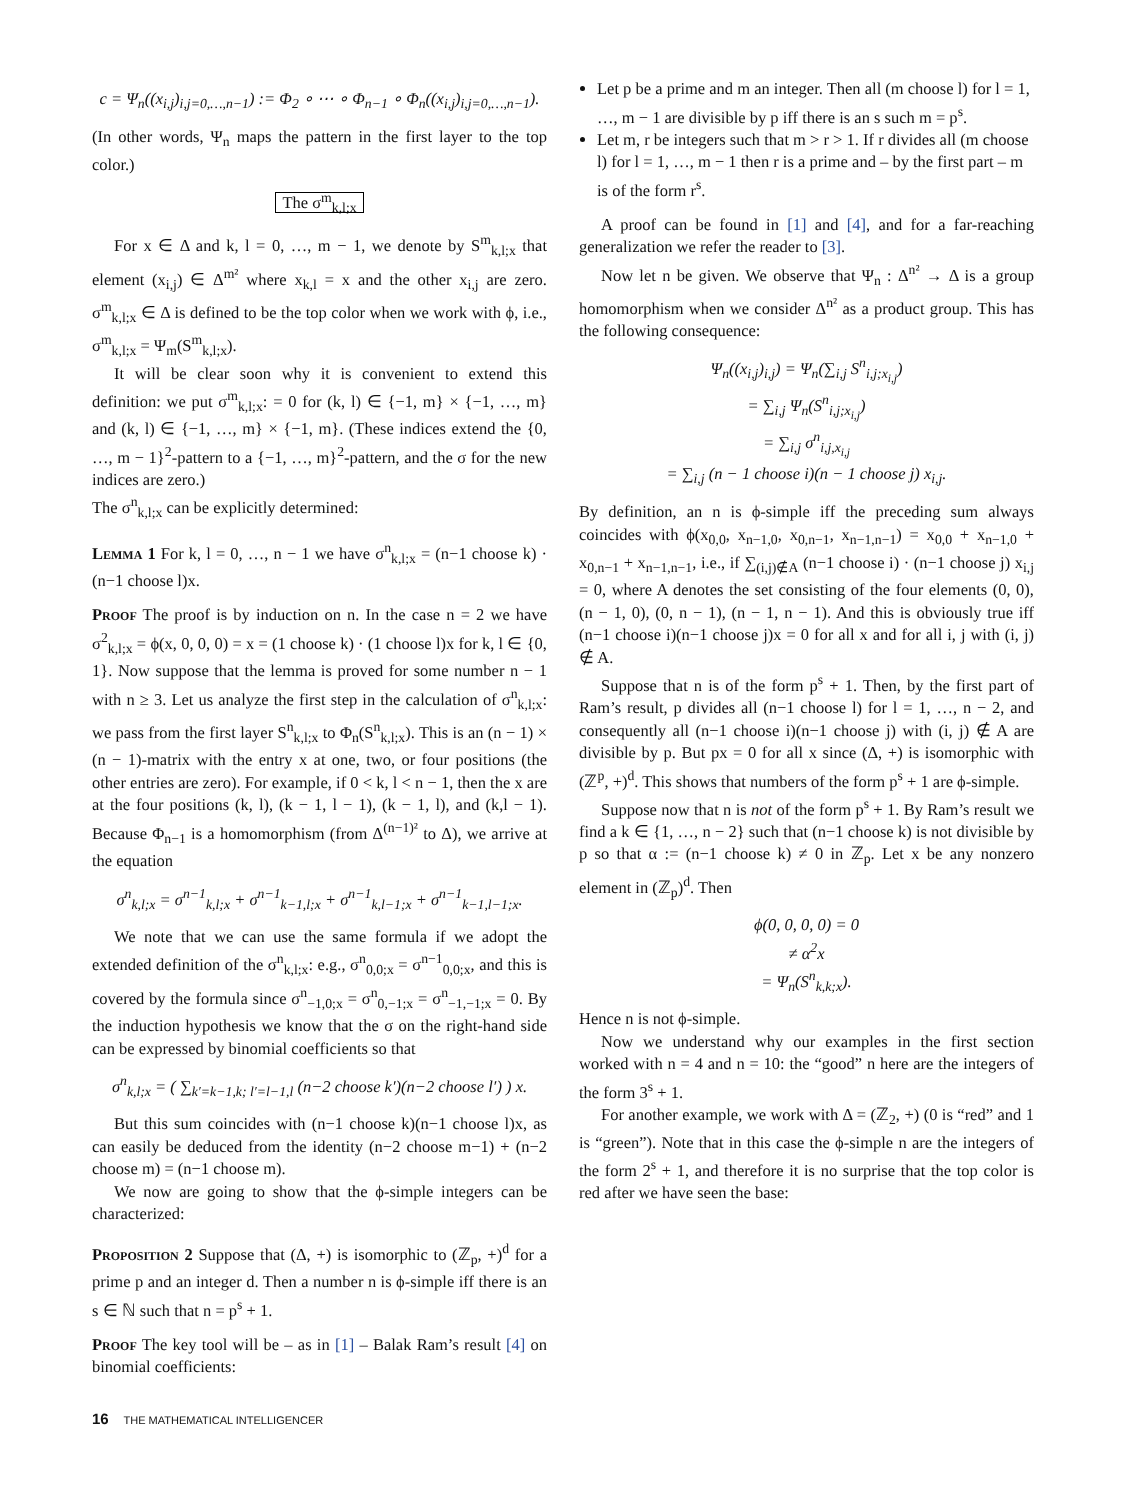c = Ψ<sub>n</sub>((x<sub>i,j</sub>)<sub>i,j=0,…,n−1</sub>) := Φ<sub>2</sub> ∘ ⋯ ∘ Φ<sub>n−1</sub> ∘ Φ<sub>n</sub>((x<sub>i,j</sub>)<sub>i,j=0,…,n−1</sub>).
(In other words, Ψ<sub>n</sub> maps the pattern in the first layer to the top color.)
The σ<sup>m</sup><sub>k,l;x</sub>
For x ∈ Δ and k, l = 0, …, m − 1, we denote by S<sup>m</sup><sub>k,l;x</sub> that element (x<sub>i,j</sub>) ∈ Δ<sup>m²</sup> where x<sub>k,l</sub> = x and the other x<sub>i,j</sub> are zero. σ<sup>m</sup><sub>k,l;x</sub> ∈ Δ is defined to be the top color when we work with ϕ, i.e., σ<sup>m</sup><sub>k,l;x</sub> = Ψ<sub>m</sub>(S<sup>m</sup><sub>k,l;x</sub>).
It will be clear soon why it is convenient to extend this definition: we put σ<sup>m</sup><sub>k,l;x</sub>: = 0 for (k, l) ∈ {−1, m} × {−1, …, m} and (k, l) ∈ {−1, …, m} × {−1, m}. (These indices extend the {0, …, m − 1}<sup>2</sup>-pattern to a {−1, …, m}<sup>2</sup>-pattern, and the σ for the new indices are zero.)
The σ<sup>n</sup><sub>k,l;x</sub> can be explicitly determined:
Lemma 1 For k, l = 0, …, n − 1 we have σ<sup>n</sup><sub>k,l;x</sub> = (n−1 choose k) · (n−1 choose l)x.
Proof The proof is by induction on n. In the case n = 2 we have σ<sup>2</sup><sub>k,l;x</sub> = ϕ(x, 0, 0, 0) = x = (1 choose k) · (1 choose l)x for k, l ∈ {0, 1}. Now suppose that the lemma is proved for some number n − 1 with n ≥ 3. Let us analyze the first step in the calculation of σ<sup>n</sup><sub>k,l;x</sub>: we pass from the first layer S<sup>n</sup><sub>k,l;x</sub> to Φ<sub>n</sub>(S<sup>n</sup><sub>k,l;x</sub>). This is an (n − 1) × (n − 1)-matrix with the entry x at one, two, or four positions (the other entries are zero). For example, if 0 < k, l < n − 1, then the x are at the four positions (k, l), (k − 1, l − 1), (k − 1, l), and (k,l − 1). Because Φ<sub>n−1</sub> is a homomorphism (from Δ<sup>(n−1)²</sup> to Δ), we arrive at the equation
σ<sup>n</sup><sub>k,l;x</sub> = σ<sup>n−1</sup><sub>k,l;x</sub> + σ<sup>n−1</sup><sub>k−1,l;x</sub> + σ<sup>n−1</sup><sub>k,l−1;x</sub> + σ<sup>n−1</sup><sub>k−1,l−1;x</sub>.
We note that we can use the same formula if we adopt the extended definition of the σ<sup>n</sup><sub>k,l;x</sub>: e.g., σ<sup>n</sup><sub>0,0;x</sub> = σ<sup>n−1</sup><sub>0,0;x</sub>, and this is covered by the formula since σ<sup>n</sup><sub>−1,0;x</sub> = σ<sup>n</sup><sub>0,−1;x</sub> = σ<sup>n</sup><sub>−1,−1;x</sub> = 0. By the induction hypothesis we know that the σ on the right-hand side can be expressed by binomial coefficients so that
σ<sup>n</sup><sub>k,l;x</sub> = ( ∑<sub>k′=k−1,k; l′=l−1,l</sub> (n−2 choose k′)(n−2 choose l′) ) x.
But this sum coincides with (n−1 choose k)(n−1 choose l)x, as can easily be deduced from the identity (n−2 choose m−1) + (n−2 choose m) = (n−1 choose m).
We now are going to show that the ϕ-simple integers can be characterized:
Proposition 2 Suppose that (Δ, +) is isomorphic to (ℤ<sub>p</sub>, +)<sup>d</sup> for a prime p and an integer d. Then a number n is ϕ-simple iff there is an s ∈ ℕ such that n = p<sup>s</sup> + 1.
Proof The key tool will be – as in [1] – Balak Ram’s result [4] on binomial coefficients:
Let p be a prime and m an integer. Then all (m choose l) for l = 1, …, m − 1 are divisible by p iff there is an s such m = p<sup>s</sup>.
Let m, r be integers such that m > r > 1. If r divides all (m choose l) for l = 1, …, m − 1 then r is a prime and – by the first part – m is of the form r<sup>s</sup>.
A proof can be found in [1] and [4], and for a far-reaching generalization we refer the reader to [3].
Now let n be given. We observe that Ψ<sub>n</sub> : Δ<sup>n²</sup> → Δ is a group homomorphism when we consider Δ<sup>n²</sup> as a product group. This has the following consequence:
Ψ<sub>n</sub>((x<sub>i,j</sub>)<sub>i,j</sub>) = Ψ<sub>n</sub>(∑<sub>i,j</sub> S<sup>n</sup><sub>i,j;x<sub>i,j</sub></sub>)
= ∑<sub>i,j</sub> Ψ<sub>n</sub>(S<sup>n</sup><sub>i,j;x<sub>i,j</sub></sub>)
= ∑<sub>i,j</sub> σ<sup>n</sup><sub>i,j,x<sub>i,j</sub></sub>
= ∑<sub>i,j</sub> (n − 1 choose i)(n − 1 choose j) x<sub>i,j</sub>.
By definition, an n is ϕ-simple iff the preceding sum always coincides with ϕ(x<sub>0,0</sub>, x<sub>n−1,0</sub>, x<sub>0,n−1</sub>, x<sub>n−1,n−1</sub>) = x<sub>0,0</sub> + x<sub>n−1,0</sub> + x<sub>0,n−1</sub> + x<sub>n−1,n−1</sub>, i.e., if ∑<sub>(i,j)∉A</sub> (n−1 choose i) · (n−1 choose j) x<sub>i,j</sub> = 0, where A denotes the set consisting of the four elements (0, 0), (n − 1, 0), (0, n − 1), (n − 1, n − 1). And this is obviously true iff (n−1 choose i)(n−1 choose j)x = 0 for all x and for all i, j with (i, j) ∉ A.
Suppose that n is of the form p<sup>s</sup> + 1. Then, by the first part of Ram’s result, p divides all (n−1 choose l) for l = 1, …, n − 2, and consequently all (n−1 choose i)(n−1 choose j) with (i, j) ∉ A are divisible by p. But px = 0 for all x since (Δ, +) is isomorphic with (ℤ<sup>p</sup>, +)<sup>d</sup>. This shows that numbers of the form p<sup>s</sup> + 1 are ϕ-simple.
Suppose now that n is not of the form p<sup>s</sup> + 1. By Ram’s result we find a k ∈ {1, …, n − 2} such that (n−1 choose k) is not divisible by p so that α := (n−1 choose k) ≠ 0 in ℤ<sub>p</sub>. Let x be any nonzero element in (ℤ<sub>p</sub>)<sup>d</sup>. Then
ϕ(0, 0, 0, 0) = 0
≠ α<sup>2</sup>x
= Ψ<sub>n</sub>(S<sup>n</sup><sub>k,k;x</sub>).
Hence n is not ϕ-simple.
Now we understand why our examples in the first section worked with n = 4 and n = 10: the “good” n here are the integers of the form 3<sup>s</sup> + 1.
For another example, we work with Δ = (ℤ<sub>2</sub>, +) (0 is “red” and 1 is “green”). Note that in this case the ϕ-simple n are the integers of the form 2<sup>s</sup> + 1, and therefore it is no surprise that the top color is red after we have seen the base:
16 THE MATHEMATICAL INTELLIGENCER